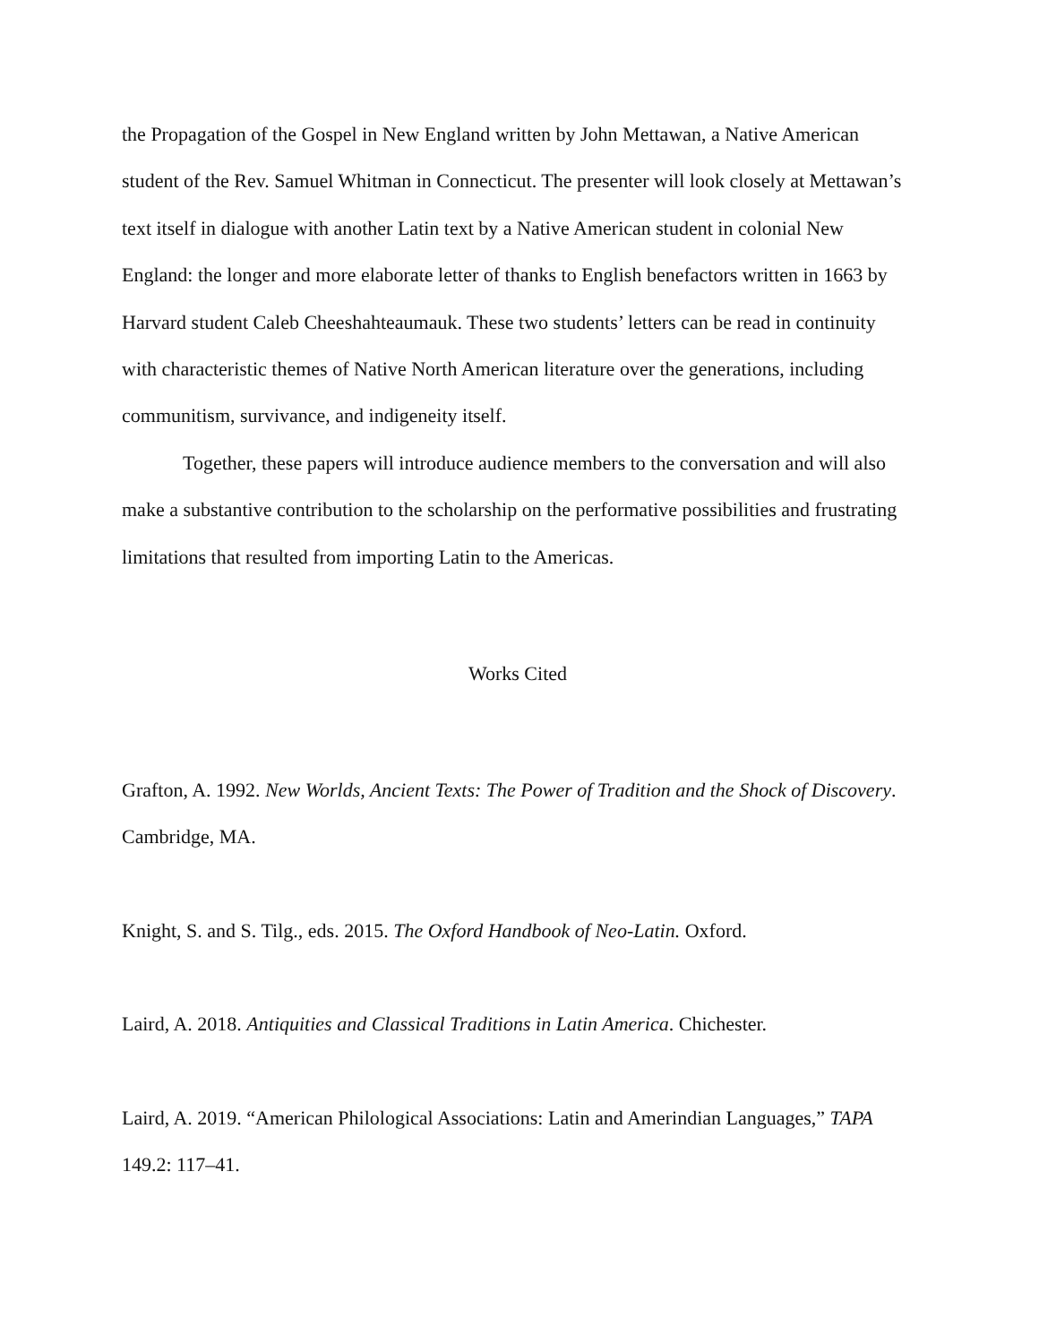the Propagation of the Gospel in New England written by John Mettawan, a Native American student of the Rev. Samuel Whitman in Connecticut. The presenter will look closely at Mettawan’s text itself in dialogue with another Latin text by a Native American student in colonial New England: the longer and more elaborate letter of thanks to English benefactors written in 1663 by Harvard student Caleb Cheeshahteaumauk. These two students’ letters can be read in continuity with characteristic themes of Native North American literature over the generations, including communitism, survivance, and indigeneity itself.
Together, these papers will introduce audience members to the conversation and will also make a substantive contribution to the scholarship on the performative possibilities and frustrating limitations that resulted from importing Latin to the Americas.
Works Cited
Grafton, A. 1992. New Worlds, Ancient Texts: The Power of Tradition and the Shock of Discovery. Cambridge, MA.
Knight, S. and S. Tilg., eds. 2015. The Oxford Handbook of Neo-Latin. Oxford.
Laird, A. 2018. Antiquities and Classical Traditions in Latin America. Chichester.
Laird, A. 2019. “American Philological Associations: Latin and Amerindian Languages,” TAPA 149.2: 117–41.